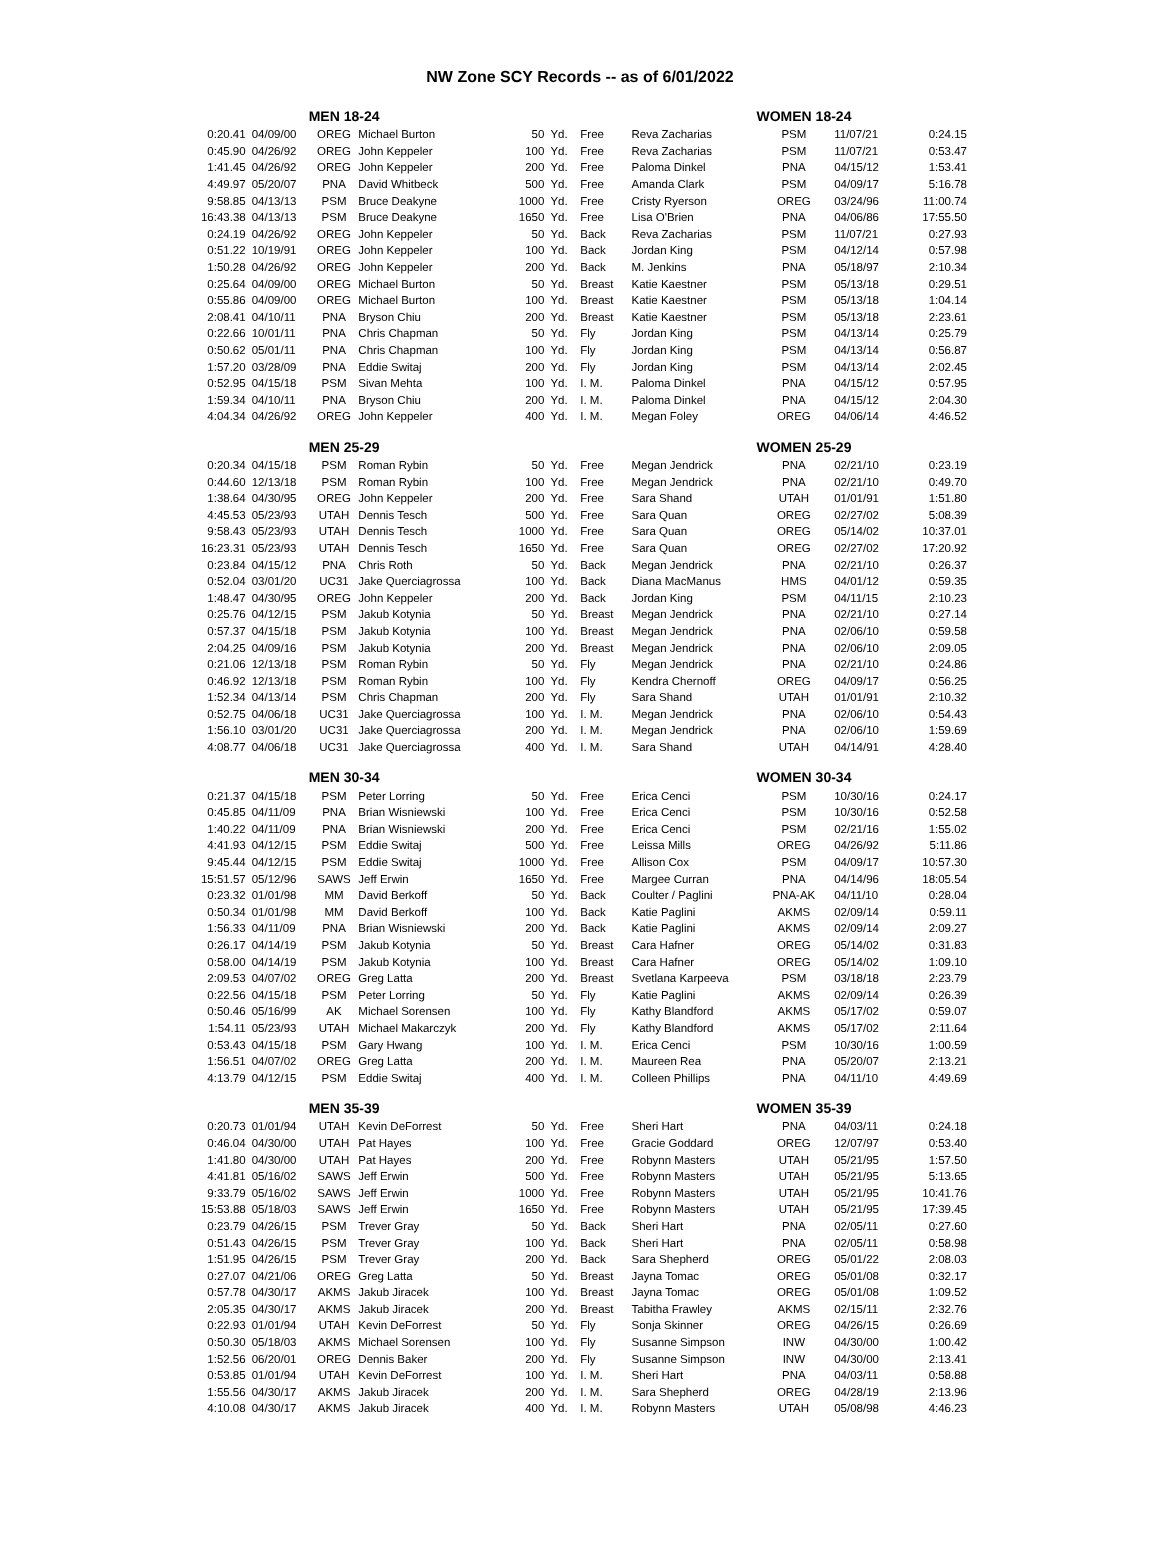NW Zone SCY Records -- as of 6/01/2022
| | MEN 18-24 | | | | | | | WOMEN 18-24 | | |
| --- | --- | --- | --- | --- | --- | --- | --- | --- | --- | --- |
| 0:20.41 | 04/09/00 | OREG | Michael Burton | 50 | Yd. | Free | Reva Zacharias | PSM | 11/07/21 | 0:24.15 |
| 0:45.90 | 04/26/92 | OREG | John Keppeler | 100 | Yd. | Free | Reva Zacharias | PSM | 11/07/21 | 0:53.47 |
| 1:41.45 | 04/26/92 | OREG | John Keppeler | 200 | Yd. | Free | Paloma Dinkel | PNA | 04/15/12 | 1:53.41 |
| 4:49.97 | 05/20/07 | PNA | David Whitbeck | 500 | Yd. | Free | Amanda Clark | PSM | 04/09/17 | 5:16.78 |
| 9:58.85 | 04/13/13 | PSM | Bruce Deakyne | 1000 | Yd. | Free | Cristy Ryerson | OREG | 03/24/96 | 11:00.74 |
| 16:43.38 | 04/13/13 | PSM | Bruce Deakyne | 1650 | Yd. | Free | Lisa O'Brien | PNA | 04/06/86 | 17:55.50 |
| 0:24.19 | 04/26/92 | OREG | John Keppeler | 50 | Yd. | Back | Reva Zacharias | PSM | 11/07/21 | 0:27.93 |
| 0:51.22 | 10/19/91 | OREG | John Keppeler | 100 | Yd. | Back | Jordan King | PSM | 04/12/14 | 0:57.98 |
| 1:50.28 | 04/26/92 | OREG | John Keppeler | 200 | Yd. | Back | M. Jenkins | PNA | 05/18/97 | 2:10.34 |
| 0:25.64 | 04/09/00 | OREG | Michael Burton | 50 | Yd. | Breast | Katie Kaestner | PSM | 05/13/18 | 0:29.51 |
| 0:55.86 | 04/09/00 | OREG | Michael Burton | 100 | Yd. | Breast | Katie Kaestner | PSM | 05/13/18 | 1:04.14 |
| 2:08.41 | 04/10/11 | PNA | Bryson Chiu | 200 | Yd. | Breast | Katie Kaestner | PSM | 05/13/18 | 2:23.61 |
| 0:22.66 | 10/01/11 | PNA | Chris Chapman | 50 | Yd. | Fly | Jordan King | PSM | 04/13/14 | 0:25.79 |
| 0:50.62 | 05/01/11 | PNA | Chris Chapman | 100 | Yd. | Fly | Jordan King | PSM | 04/13/14 | 0:56.87 |
| 1:57.20 | 03/28/09 | PNA | Eddie Switaj | 200 | Yd. | Fly | Jordan King | PSM | 04/13/14 | 2:02.45 |
| 0:52.95 | 04/15/18 | PSM | Sivan Mehta | 100 | Yd. | I. M. | Paloma Dinkel | PNA | 04/15/12 | 0:57.95 |
| 1:59.34 | 04/10/11 | PNA | Bryson Chiu | 200 | Yd. | I. M. | Paloma Dinkel | PNA | 04/15/12 | 2:04.30 |
| 4:04.34 | 04/26/92 | OREG | John Keppeler | 400 | Yd. | I. M. | Megan Foley | OREG | 04/06/14 | 4:46.52 |
| | MEN 25-29 | | | | | | | WOMEN 25-29 | | |
| 0:20.34 | 04/15/18 | PSM | Roman Rybin | 50 | Yd. | Free | Megan Jendrick | PNA | 02/21/10 | 0:23.19 |
| 0:44.60 | 12/13/18 | PSM | Roman Rybin | 100 | Yd. | Free | Megan Jendrick | PNA | 02/21/10 | 0:49.70 |
| 1:38.64 | 04/30/95 | OREG | John Keppeler | 200 | Yd. | Free | Sara Shand | UTAH | 01/01/91 | 1:51.80 |
| 4:45.53 | 05/23/93 | UTAH | Dennis Tesch | 500 | Yd. | Free | Sara Quan | OREG | 02/27/02 | 5:08.39 |
| 9:58.43 | 05/23/93 | UTAH | Dennis Tesch | 1000 | Yd. | Free | Sara Quan | OREG | 05/14/02 | 10:37.01 |
| 16:23.31 | 05/23/93 | UTAH | Dennis Tesch | 1650 | Yd. | Free | Sara Quan | OREG | 02/27/02 | 17:20.92 |
| 0:23.84 | 04/15/12 | PNA | Chris Roth | 50 | Yd. | Back | Megan Jendrick | PNA | 02/21/10 | 0:26.37 |
| 0:52.04 | 03/01/20 | UC31 | Jake Querciagrossa | 100 | Yd. | Back | Diana MacManus | HMS | 04/01/12 | 0:59.35 |
| 1:48.47 | 04/30/95 | OREG | John Keppeler | 200 | Yd. | Back | Jordan King | PSM | 04/11/15 | 2:10.23 |
| 0:25.76 | 04/12/15 | PSM | Jakub Kotynia | 50 | Yd. | Breast | Megan Jendrick | PNA | 02/21/10 | 0:27.14 |
| 0:57.37 | 04/15/18 | PSM | Jakub Kotynia | 100 | Yd. | Breast | Megan Jendrick | PNA | 02/06/10 | 0:59.58 |
| 2:04.25 | 04/09/16 | PSM | Jakub Kotynia | 200 | Yd. | Breast | Megan Jendrick | PNA | 02/06/10 | 2:09.05 |
| 0:21.06 | 12/13/18 | PSM | Roman Rybin | 50 | Yd. | Fly | Megan Jendrick | PNA | 02/21/10 | 0:24.86 |
| 0:46.92 | 12/13/18 | PSM | Roman Rybin | 100 | Yd. | Fly | Kendra Chernoff | OREG | 04/09/17 | 0:56.25 |
| 1:52.34 | 04/13/14 | PSM | Chris Chapman | 200 | Yd. | Fly | Sara Shand | UTAH | 01/01/91 | 2:10.32 |
| 0:52.75 | 04/06/18 | UC31 | Jake Querciagrossa | 100 | Yd. | I. M. | Megan Jendrick | PNA | 02/06/10 | 0:54.43 |
| 1:56.10 | 03/01/20 | UC31 | Jake Querciagrossa | 200 | Yd. | I. M. | Megan Jendrick | PNA | 02/06/10 | 1:59.69 |
| 4:08.77 | 04/06/18 | UC31 | Jake Querciagrossa | 400 | Yd. | I. M. | Sara Shand | UTAH | 04/14/91 | 4:28.40 |
| | MEN 30-34 | | | | | | | WOMEN 30-34 | | |
| 0:21.37 | 04/15/18 | PSM | Peter Lorring | 50 | Yd. | Free | Erica Cenci | PSM | 10/30/16 | 0:24.17 |
| 0:45.85 | 04/11/09 | PNA | Brian Wisniewski | 100 | Yd. | Free | Erica Cenci | PSM | 10/30/16 | 0:52.58 |
| 1:40.22 | 04/11/09 | PNA | Brian Wisniewski | 200 | Yd. | Free | Erica Cenci | PSM | 02/21/16 | 1:55.02 |
| 4:41.93 | 04/12/15 | PSM | Eddie Switaj | 500 | Yd. | Free | Leissa Mills | OREG | 04/26/92 | 5:11.86 |
| 9:45.44 | 04/12/15 | PSM | Eddie Switaj | 1000 | Yd. | Free | Allison Cox | PSM | 04/09/17 | 10:57.30 |
| 15:51.57 | 05/12/96 | SAWS | Jeff Erwin | 1650 | Yd. | Free | Margee Curran | PNA | 04/14/96 | 18:05.54 |
| 0:23.32 | 01/01/98 | MM | David Berkoff | 50 | Yd. | Back | Coulter / Paglini | PNA-AK | 04/11/10 | 0:28.04 |
| 0:50.34 | 01/01/98 | MM | David Berkoff | 100 | Yd. | Back | Katie Paglini | AKMS | 02/09/14 | 0:59.11 |
| 1:56.33 | 04/11/09 | PNA | Brian Wisniewski | 200 | Yd. | Back | Katie Paglini | AKMS | 02/09/14 | 2:09.27 |
| 0:26.17 | 04/14/19 | PSM | Jakub Kotynia | 50 | Yd. | Breast | Cara Hafner | OREG | 05/14/02 | 0:31.83 |
| 0:58.00 | 04/14/19 | PSM | Jakub Kotynia | 100 | Yd. | Breast | Cara Hafner | OREG | 05/14/02 | 1:09.10 |
| 2:09.53 | 04/07/02 | OREG | Greg Latta | 200 | Yd. | Breast | Svetlana Karpeeva | PSM | 03/18/18 | 2:23.79 |
| 0:22.56 | 04/15/18 | PSM | Peter Lorring | 50 | Yd. | Fly | Katie Paglini | AKMS | 02/09/14 | 0:26.39 |
| 0:50.46 | 05/16/99 | AK | Michael Sorensen | 100 | Yd. | Fly | Kathy Blandford | AKMS | 05/17/02 | 0:59.07 |
| 1:54.11 | 05/23/93 | UTAH | Michael Makarczyk | 200 | Yd. | Fly | Kathy Blandford | AKMS | 05/17/02 | 2:11.64 |
| 0:53.43 | 04/15/18 | PSM | Gary Hwang | 100 | Yd. | I. M. | Erica Cenci | PSM | 10/30/16 | 1:00.59 |
| 1:56.51 | 04/07/02 | OREG | Greg Latta | 200 | Yd. | I. M. | Maureen Rea | PNA | 05/20/07 | 2:13.21 |
| 4:13.79 | 04/12/15 | PSM | Eddie Switaj | 400 | Yd. | I. M. | Colleen Phillips | PNA | 04/11/10 | 4:49.69 |
| | MEN 35-39 | | | | | | | WOMEN 35-39 | | |
| 0:20.73 | 01/01/94 | UTAH | Kevin DeForrest | 50 | Yd. | Free | Sheri Hart | PNA | 04/03/11 | 0:24.18 |
| 0:46.04 | 04/30/00 | UTAH | Pat Hayes | 100 | Yd. | Free | Gracie Goddard | OREG | 12/07/97 | 0:53.40 |
| 1:41.80 | 04/30/00 | UTAH | Pat Hayes | 200 | Yd. | Free | Robynn Masters | UTAH | 05/21/95 | 1:57.50 |
| 4:41.81 | 05/16/02 | SAWS | Jeff Erwin | 500 | Yd. | Free | Robynn Masters | UTAH | 05/21/95 | 5:13.65 |
| 9:33.79 | 05/16/02 | SAWS | Jeff Erwin | 1000 | Yd. | Free | Robynn Masters | UTAH | 05/21/95 | 10:41.76 |
| 15:53.88 | 05/18/03 | SAWS | Jeff Erwin | 1650 | Yd. | Free | Robynn Masters | UTAH | 05/21/95 | 17:39.45 |
| 0:23.79 | 04/26/15 | PSM | Trever Gray | 50 | Yd. | Back | Sheri Hart | PNA | 02/05/11 | 0:27.60 |
| 0:51.43 | 04/26/15 | PSM | Trever Gray | 100 | Yd. | Back | Sheri Hart | PNA | 02/05/11 | 0:58.98 |
| 1:51.95 | 04/26/15 | PSM | Trever Gray | 200 | Yd. | Back | Sara Shepherd | OREG | 05/01/22 | 2:08.03 |
| 0:27.07 | 04/21/06 | OREG | Greg Latta | 50 | Yd. | Breast | Jayna Tomac | OREG | 05/01/08 | 0:32.17 |
| 0:57.78 | 04/30/17 | AKMS | Jakub Jiracek | 100 | Yd. | Breast | Jayna Tomac | OREG | 05/01/08 | 1:09.52 |
| 2:05.35 | 04/30/17 | AKMS | Jakub Jiracek | 200 | Yd. | Breast | Tabitha Frawley | AKMS | 02/15/11 | 2:32.76 |
| 0:22.93 | 01/01/94 | UTAH | Kevin DeForrest | 50 | Yd. | Fly | Sonja Skinner | OREG | 04/26/15 | 0:26.69 |
| 0:50.30 | 05/18/03 | AKMS | Michael Sorensen | 100 | Yd. | Fly | Susanne Simpson | INW | 04/30/00 | 1:00.42 |
| 1:52.56 | 06/20/01 | OREG | Dennis Baker | 200 | Yd. | Fly | Susanne Simpson | INW | 04/30/00 | 2:13.41 |
| 0:53.85 | 01/01/94 | UTAH | Kevin DeForrest | 100 | Yd. | I. M. | Sheri Hart | PNA | 04/03/11 | 0:58.88 |
| 1:55.56 | 04/30/17 | AKMS | Jakub Jiracek | 200 | Yd. | I. M. | Sara Shepherd | OREG | 04/28/19 | 2:13.96 |
| 4:10.08 | 04/30/17 | AKMS | Jakub Jiracek | 400 | Yd. | I. M. | Robynn Masters | UTAH | 05/08/98 | 4:46.23 |